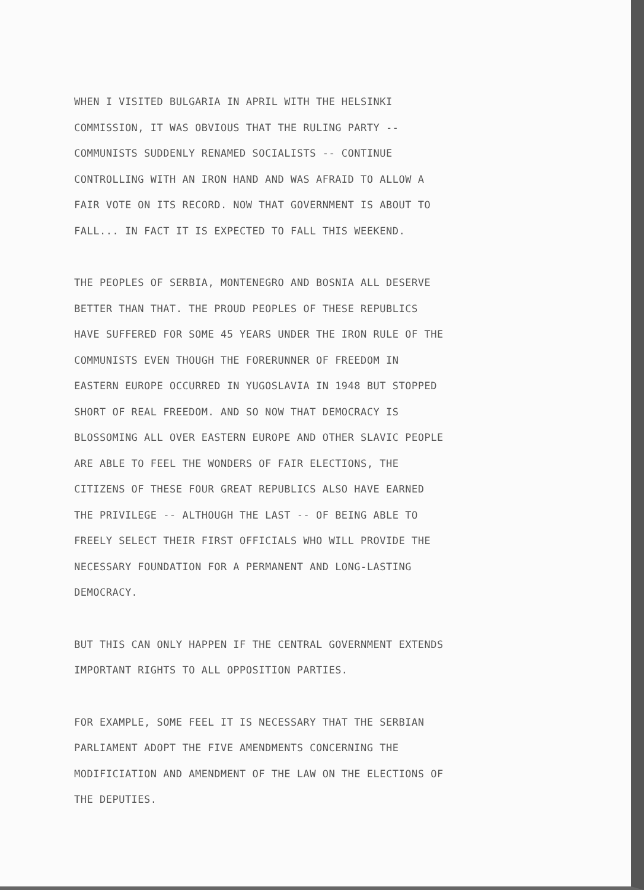WHEN I VISITED BULGARIA IN APRIL WITH THE HELSINKI
COMMISSION, IT WAS OBVIOUS THAT THE RULING PARTY --
COMMUNISTS SUDDENLY RENAMED SOCIALISTS -- CONTINUE
CONTROLLING WITH AN IRON HAND AND WAS AFRAID TO ALLOW A
FAIR VOTE ON ITS RECORD. NOW THAT GOVERNMENT IS ABOUT TO
FALL... IN FACT IT IS EXPECTED TO FALL THIS WEEKEND.
THE PEOPLES OF SERBIA, MONTENEGRO AND BOSNIA ALL DESERVE
BETTER THAN THAT. THE PROUD PEOPLES OF THESE REPUBLICS
HAVE SUFFERED FOR SOME 45 YEARS UNDER THE IRON RULE OF THE
COMMUNISTS EVEN THOUGH THE FORERUNNER OF FREEDOM IN
EASTERN EUROPE OCCURRED IN YUGOSLAVIA IN 1948 BUT STOPPED
SHORT OF REAL FREEDOM. AND SO NOW THAT DEMOCRACY IS
BLOSSOMING ALL OVER EASTERN EUROPE AND OTHER SLAVIC PEOPLE
ARE ABLE TO FEEL THE WONDERS OF FAIR ELECTIONS, THE
CITIZENS OF THESE FOUR GREAT REPUBLICS ALSO HAVE EARNED
THE PRIVILEGE -- ALTHOUGH THE LAST -- OF BEING ABLE TO
FREELY SELECT THEIR FIRST OFFICIALS WHO WILL PROVIDE THE
NECESSARY FOUNDATION FOR A PERMANENT AND LONG-LASTING
DEMOCRACY.
BUT THIS CAN ONLY HAPPEN IF THE CENTRAL GOVERNMENT EXTENDS
IMPORTANT RIGHTS TO ALL OPPOSITION PARTIES.
FOR EXAMPLE, SOME FEEL IT IS NECESSARY THAT THE SERBIAN
PARLIAMENT ADOPT THE FIVE AMENDMENTS CONCERNING THE
MODIFICIATION AND AMENDMENT OF THE LAW ON THE ELECTIONS OF
THE DEPUTIES.